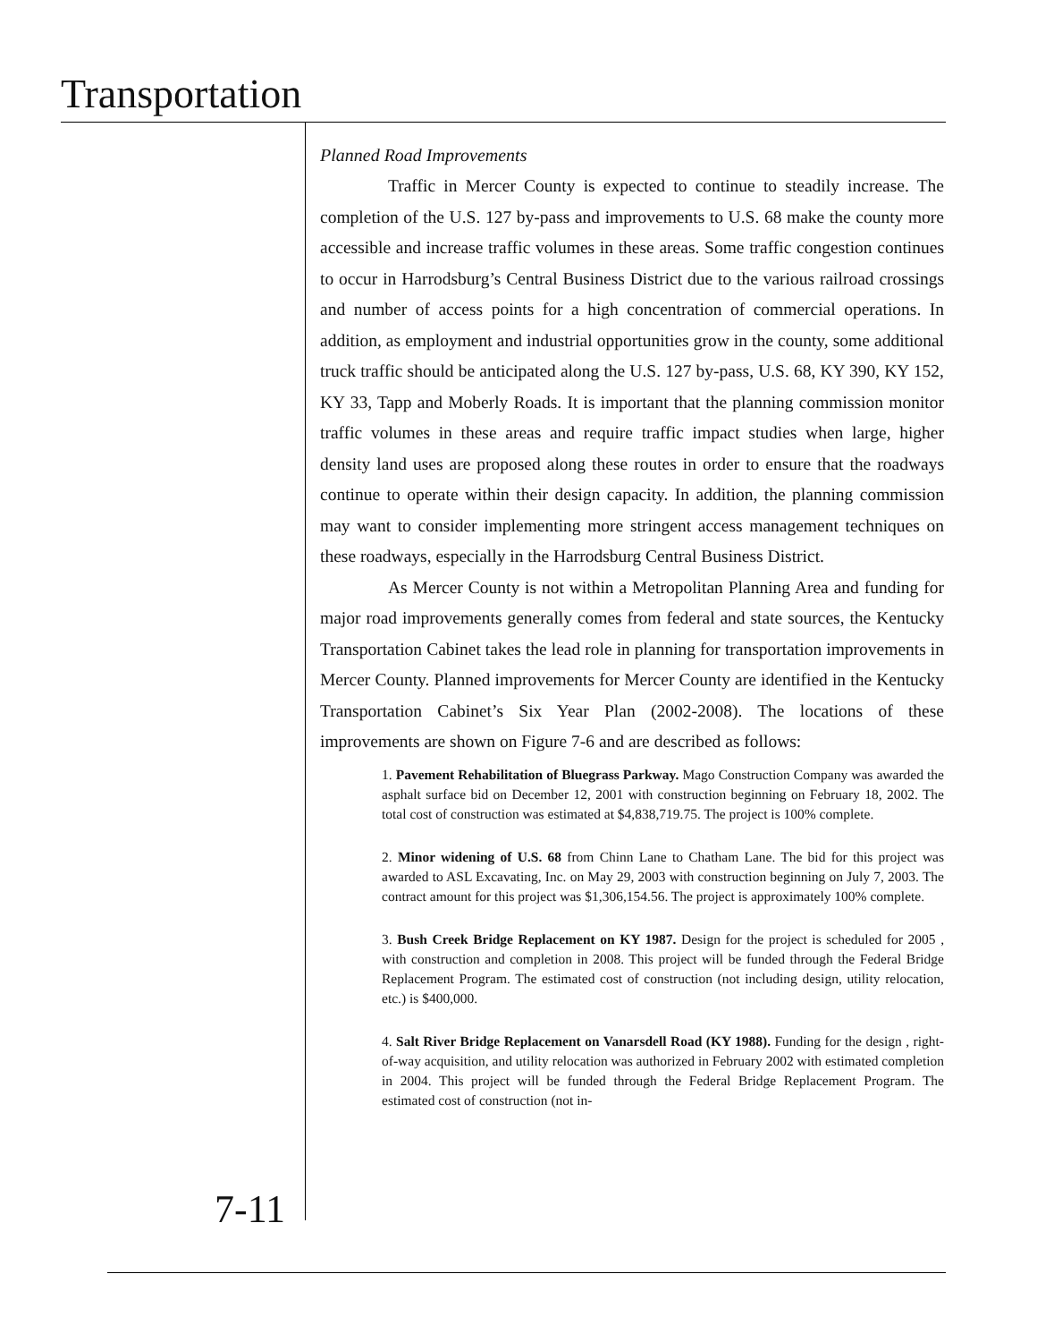Transportation
Planned Road Improvements
Traffic in Mercer County is expected to continue to steadily increase. The completion of the U.S. 127 by-pass and improvements to U.S. 68 make the county more accessible and increase traffic volumes in these areas. Some traffic congestion continues to occur in Harrodsburg’s Central Business District due to the various railroad crossings and number of access points for a high concentration of commercial operations. In addition, as employment and industrial opportunities grow in the county, some additional truck traffic should be anticipated along the U.S. 127 by-pass, U.S. 68, KY 390, KY 152, KY 33, Tapp and Moberly Roads. It is important that the planning commission monitor traffic volumes in these areas and require traffic impact studies when large, higher density land uses are proposed along these routes in order to ensure that the roadways continue to operate within their design capacity. In addition, the planning commission may want to consider implementing more stringent access management techniques on these roadways, especially in the Harrodsburg Central Business District.
As Mercer County is not within a Metropolitan Planning Area and funding for major road improvements generally comes from federal and state sources, the Kentucky Transportation Cabinet takes the lead role in planning for transportation improvements in Mercer County. Planned improvements for Mercer County are identified in the Kentucky Transportation Cabinet’s Six Year Plan (2002-2008). The locations of these improvements are shown on Figure 7-6 and are described as follows:
1. Pavement Rehabilitation of Bluegrass Parkway. Mago Construction Company was awarded the asphalt surface bid on December 12, 2001 with construction beginning on February 18, 2002. The total cost of construction was estimated at $4,838,719.75. The project is 100% complete.
2. Minor widening of U.S. 68 from Chinn Lane to Chatham Lane. The bid for this project was awarded to ASL Excavating, Inc. on May 29, 2003 with construction beginning on July 7, 2003. The contract amount for this project was $1,306,154.56. The project is approximately 100% complete.
3. Bush Creek Bridge Replacement on KY 1987. Design for the project is scheduled for 2005 , with construction and completion in 2008. This project will be funded through the Federal Bridge Replacement Program. The estimated cost of construction (not including design, utility relocation, etc.) is $400,000.
4. Salt River Bridge Replacement on Vanarsdell Road (KY 1988). Funding for the design , right-of-way acquisition, and utility relocation was authorized in February 2002 with estimated completion in 2004. This project will be funded through the Federal Bridge Replacement Program. The estimated cost of construction (not in-
7-11